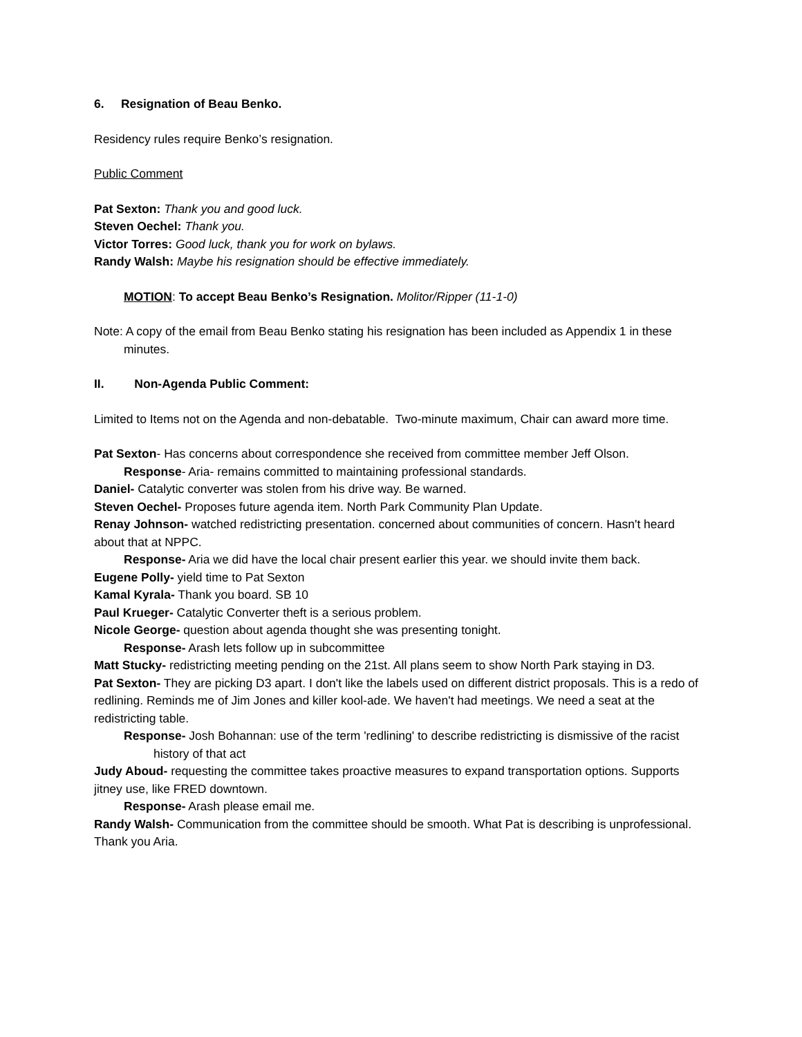6. Resignation of Beau Benko.
Residency rules require Benko’s resignation.
Public Comment
Pat Sexton: Thank you and good luck.
Steven Oechel: Thank you.
Victor Torres: Good luck, thank you for work on bylaws.
Randy Walsh: Maybe his resignation should be effective immediately.
MOTION: To accept Beau Benko’s Resignation. Molitor/Ripper (11-1-0)
Note: A copy of the email from Beau Benko stating his resignation has been included as Appendix 1 in these minutes.
II. Non-Agenda Public Comment:
Limited to Items not on the Agenda and non-debatable. Two-minute maximum, Chair can award more time.
Pat Sexton- Has concerns about correspondence she received from committee member Jeff Olson.
Response- Aria- remains committed to maintaining professional standards.
Daniel- Catalytic converter was stolen from his drive way. Be warned.
Steven Oechel- Proposes future agenda item. North Park Community Plan Update.
Renay Johnson- watched redistricting presentation. concerned about communities of concern. Hasn't heard about that at NPPC.
Response- Aria we did have the local chair present earlier this year. we should invite them back.
Eugene Polly- yield time to Pat Sexton
Kamal Kyrala- Thank you board. SB 10
Paul Krueger- Catalytic Converter theft is a serious problem.
Nicole George- question about agenda thought she was presenting tonight.
Response- Arash lets follow up in subcommittee
Matt Stucky- redistricting meeting pending on the 21st. All plans seem to show North Park staying in D3.
Pat Sexton- They are picking D3 apart. I don't like the labels used on different district proposals. This is a redo of redlining. Reminds me of Jim Jones and killer kool-ade. We haven't had meetings. We need a seat at the redistricting table.
Response- Josh Bohannan: use of the term 'redlining' to describe redistricting is dismissive of the racist history of that act
Judy Aboud- requesting the committee takes proactive measures to expand transportation options. Supports jitney use, like FRED downtown.
Response- Arash please email me.
Randy Walsh- Communication from the committee should be smooth. What Pat is describing is unprofessional. Thank you Aria.